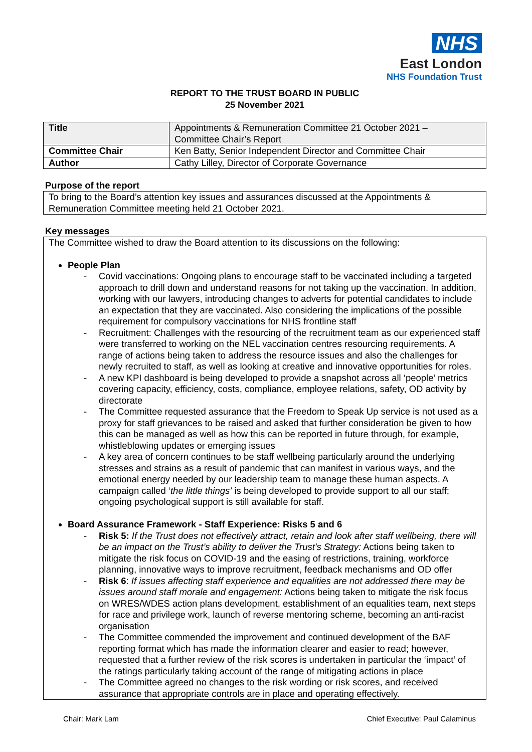NHS
East London
NHS Foundation Trust
REPORT TO THE TRUST BOARD IN PUBLIC
25 November 2021
| Title | Appointments & Remuneration Committee 21 October 2021 – Committee Chair’s Report |
| Committee Chair | Ken Batty, Senior Independent Director and Committee Chair |
| Author | Cathy Lilley, Director of Corporate Governance |
Purpose of the report
To bring to the Board’s attention key issues and assurances discussed at the Appointments & Remuneration Committee meeting held 21 October 2021.
Key messages
The Committee wished to draw the Board attention to its discussions on the following:
People Plan
- Covid vaccinations: Ongoing plans to encourage staff to be vaccinated including a targeted approach to drill down and understand reasons for not taking up the vaccination. In addition, working with our lawyers, introducing changes to adverts for potential candidates to include an expectation that they are vaccinated. Also considering the implications of the possible requirement for compulsory vaccinations for NHS frontline staff
- Recruitment: Challenges with the resourcing of the recruitment team as our experienced staff were transferred to working on the NEL vaccination centres resourcing requirements. A range of actions being taken to address the resource issues and also the challenges for newly recruited to staff, as well as looking at creative and innovative opportunities for roles.
- A new KPI dashboard is being developed to provide a snapshot across all ‘people’ metrics covering capacity, efficiency, costs, compliance, employee relations, safety, OD activity by directorate
- The Committee requested assurance that the Freedom to Speak Up service is not used as a proxy for staff grievances to be raised and asked that further consideration be given to how this can be managed as well as how this can be reported in future through, for example, whistleblowing updates or emerging issues
- A key area of concern continues to be staff wellbeing particularly around the underlying stresses and strains as a result of pandemic that can manifest in various ways, and the emotional energy needed by our leadership team to manage these human aspects. A campaign called ‘the little things’ is being developed to provide support to all our staff; ongoing psychological support is still available for staff.
Board Assurance Framework - Staff Experience: Risks 5 and 6
- Risk 5: If the Trust does not effectively attract, retain and look after staff wellbeing, there will be an impact on the Trust’s ability to deliver the Trust’s Strategy: Actions being taken to mitigate the risk focus on COVID-19 and the easing of restrictions, training, workforce planning, innovative ways to improve recruitment, feedback mechanisms and OD offer
- Risk 6: If issues affecting staff experience and equalities are not addressed there may be issues around staff morale and engagement: Actions being taken to mitigate the risk focus on WRES/WDES action plans development, establishment of an equalities team, next steps for race and privilege work, launch of reverse mentoring scheme, becoming an anti-racist organisation
- The Committee commended the improvement and continued development of the BAF reporting format which has made the information clearer and easier to read; however, requested that a further review of the risk scores is undertaken in particular the ‘impact’ of the ratings particularly taking account of the range of mitigating actions in place
- The Committee agreed no changes to the risk wording or risk scores, and received assurance that appropriate controls are in place and operating effectively.
Chair: Mark Lam Chief Executive: Paul Calaminus